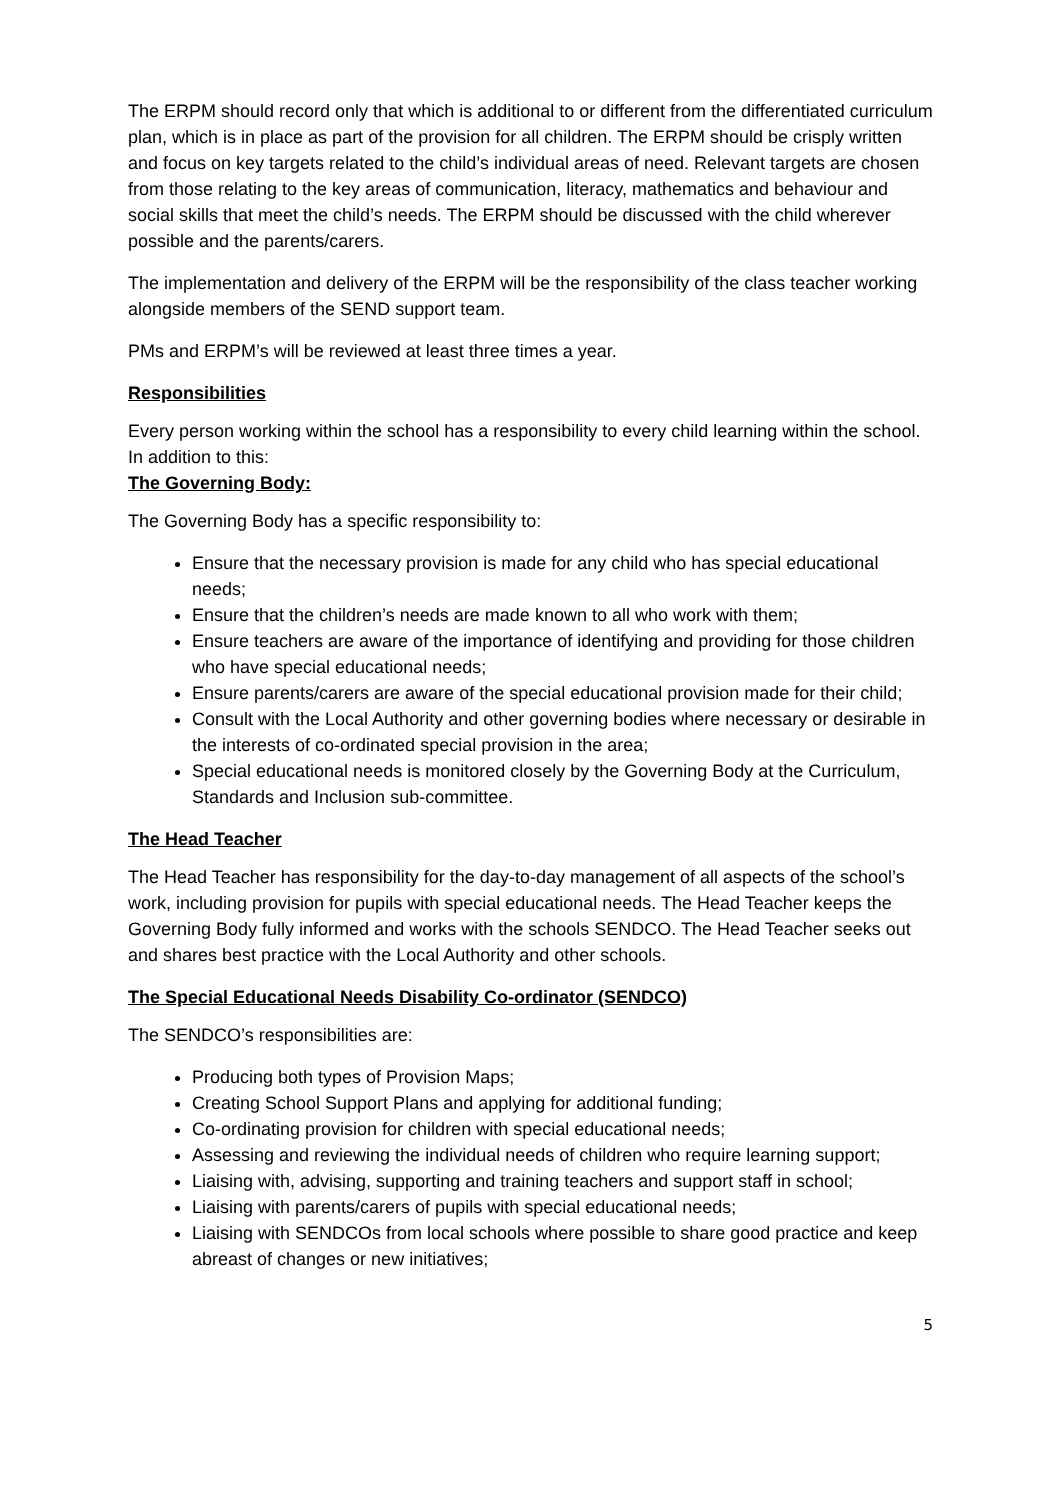The ERPM should record only that which is additional to or different from the differentiated curriculum plan, which is in place as part of the provision for all children. The ERPM should be crisply written and focus on key targets related to the child’s individual areas of need. Relevant targets are chosen from those relating to the key areas of communication, literacy, mathematics and behaviour and social skills that meet the child’s needs. The ERPM should be discussed with the child wherever possible and the parents/carers.
The implementation and delivery of the ERPM will be the responsibility of the class teacher working alongside members of the SEND support team.
PMs and ERPM’s will be reviewed at least three times a year.
Responsibilities
Every person working within the school has a responsibility to every child learning within the school. In addition to this:
The Governing Body:
The Governing Body has a specific responsibility to:
Ensure that the necessary provision is made for any child who has special educational needs;
Ensure that the children’s needs are made known to all who work with them;
Ensure teachers are aware of the importance of identifying and providing for those children who have special educational needs;
Ensure parents/carers are aware of the special educational provision made for their child;
Consult with the Local Authority and other governing bodies where necessary or desirable in the interests of co-ordinated special provision in the area;
Special educational needs is monitored closely by the Governing Body at the Curriculum, Standards and Inclusion sub-committee.
The Head Teacher
The Head Teacher has responsibility for the day-to-day management of all aspects of the school’s work, including provision for pupils with special educational needs. The Head Teacher keeps the Governing Body fully informed and works with the schools SENDCO. The Head Teacher seeks out and shares best practice with the Local Authority and other schools.
The Special Educational Needs Disability Co-ordinator (SENDCO)
The SENDCO’s responsibilities are:
Producing both types of Provision Maps;
Creating School Support Plans and applying for additional funding;
Co-ordinating provision for children with special educational needs;
Assessing and reviewing the individual needs of children who require learning support;
Liaising with, advising, supporting and training teachers and support staff in school;
Liaising with parents/carers of pupils with special educational needs;
Liaising with SENDCOs from local schools where possible to share good practice and keep abreast of changes or new initiatives;
5